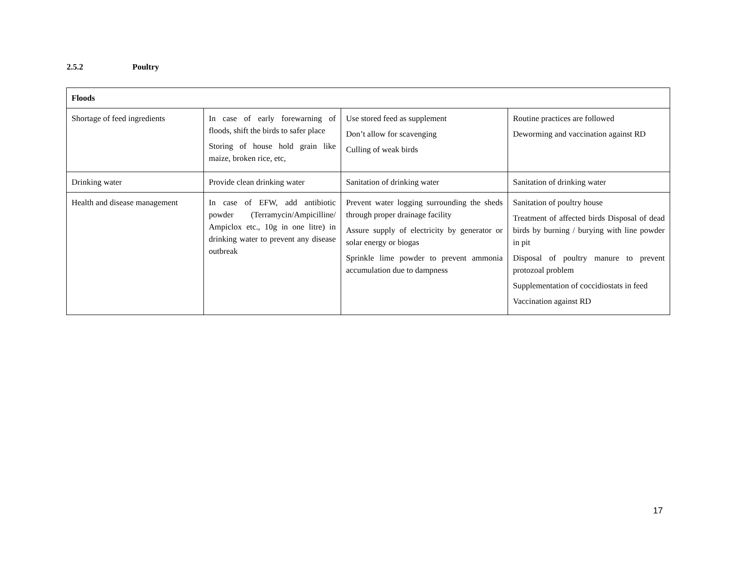2.5.2 Poultry
| Floods | | | |
| --- | --- | --- | --- |
| Shortage of feed ingredients | In case of early forewarning of floods, shift the birds to safer place Storing of house hold grain like maize, broken rice, etc, | Use stored feed as supplement Don’t allow for scavenging Culling of weak birds | Routine practices are followed Deworming and vaccination against RD |
| Drinking water | Provide clean drinking water | Sanitation of drinking water | Sanitation of drinking water |
| Health and disease management | In case of EFW, add antibiotic powder (Terramycin/Ampicilline/ Ampiclox etc., 10g in one litre) in drinking water to prevent any disease outbreak | Prevent water logging surrounding the sheds through proper drainage facility Assure supply of electricity by generator or solar energy or biogas Sprinkle lime powder to prevent ammonia accumulation due to dampness | Sanitation of poultry house Treatment of affected birds Disposal of dead birds by burning / burying with line powder in pit Disposal of poultry manure to prevent protozoal problem Supplementation of coccidiostats in feed Vaccination against RD |
17